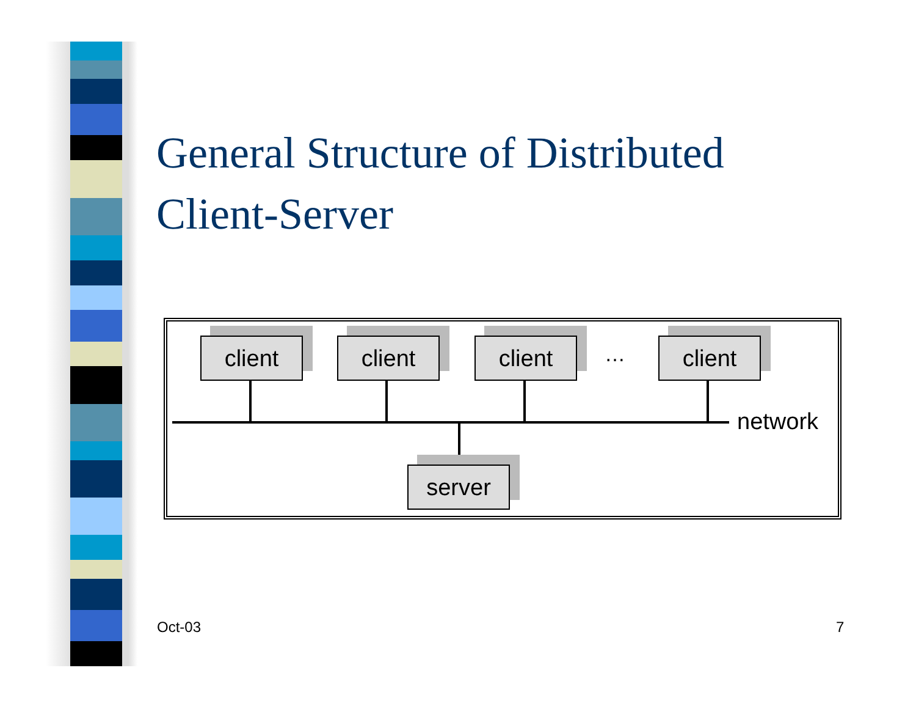General Structure of Distributed
Client-Server
client client client … client
network
server
Oct-03 7